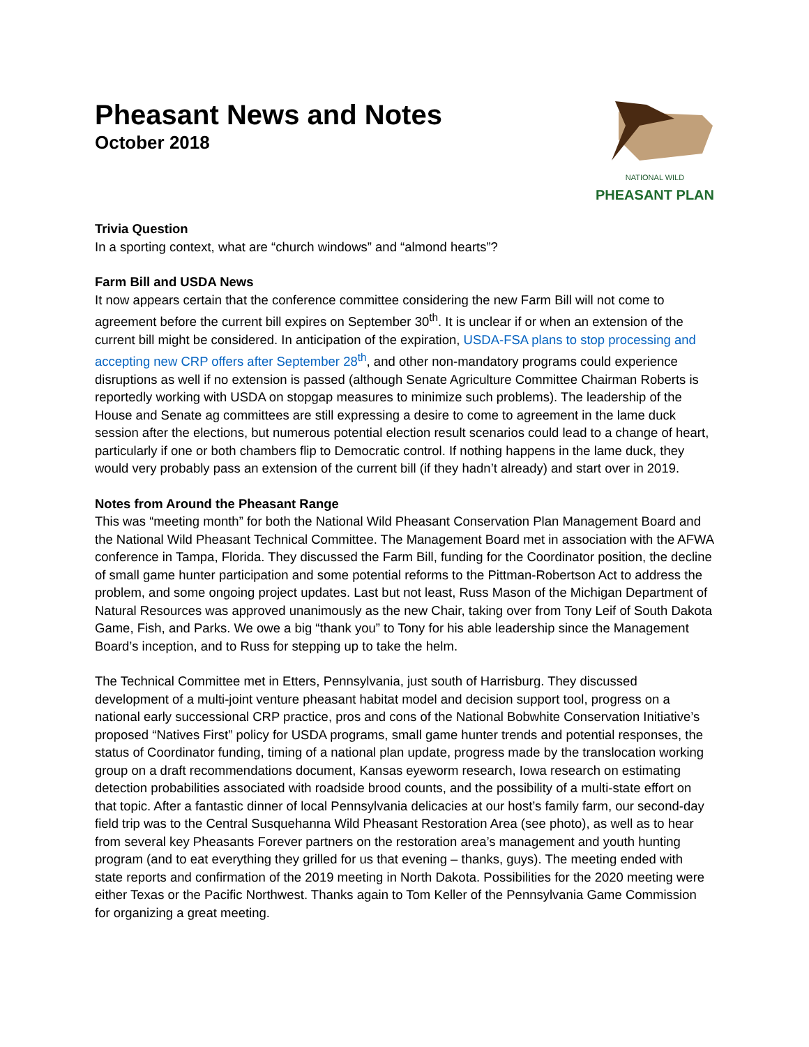Pheasant News and Notes
October 2018
NATIONAL WILD
PHEASANT PLAN
Trivia Question
In a sporting context, what are “church windows” and “almond hearts”?
Farm Bill and USDA News
It now appears certain that the conference committee considering the new Farm Bill will not come to agreement before the current bill expires on September 30<sup>th</sup>. It is unclear if or when an extension of the current bill might be considered. In anticipation of the expiration, USDA-FSA plans to stop processing and accepting new CRP offers after September 28<sup>th</sup>, and other non-mandatory programs could experience disruptions as well if no extension is passed (although Senate Agriculture Committee Chairman Roberts is reportedly working with USDA on stopgap measures to minimize such problems). The leadership of the House and Senate ag committees are still expressing a desire to come to agreement in the lame duck session after the elections, but numerous potential election result scenarios could lead to a change of heart, particularly if one or both chambers flip to Democratic control. If nothing happens in the lame duck, they would very probably pass an extension of the current bill (if they hadn’t already) and start over in 2019.
Notes from Around the Pheasant Range
This was “meeting month” for both the National Wild Pheasant Conservation Plan Management Board and the National Wild Pheasant Technical Committee. The Management Board met in association with the AFWA conference in Tampa, Florida. They discussed the Farm Bill, funding for the Coordinator position, the decline of small game hunter participation and some potential reforms to the Pittman-Robertson Act to address the problem, and some ongoing project updates. Last but not least, Russ Mason of the Michigan Department of Natural Resources was approved unanimously as the new Chair, taking over from Tony Leif of South Dakota Game, Fish, and Parks. We owe a big “thank you” to Tony for his able leadership since the Management Board’s inception, and to Russ for stepping up to take the helm.
The Technical Committee met in Etters, Pennsylvania, just south of Harrisburg. They discussed development of a multi-joint venture pheasant habitat model and decision support tool, progress on a national early successional CRP practice, pros and cons of the National Bobwhite Conservation Initiative’s proposed “Natives First” policy for USDA programs, small game hunter trends and potential responses, the status of Coordinator funding, timing of a national plan update, progress made by the translocation working group on a draft recommendations document, Kansas eyeworm research, Iowa research on estimating detection probabilities associated with roadside brood counts, and the possibility of a multi-state effort on that topic. After a fantastic dinner of local Pennsylvania delicacies at our host’s family farm, our second-day field trip was to the Central Susquehanna Wild Pheasant Restoration Area (see photo), as well as to hear from several key Pheasants Forever partners on the restoration area’s management and youth hunting program (and to eat everything they grilled for us that evening – thanks, guys). The meeting ended with state reports and confirmation of the 2019 meeting in North Dakota. Possibilities for the 2020 meeting were either Texas or the Pacific Northwest. Thanks again to Tom Keller of the Pennsylvania Game Commission for organizing a great meeting.